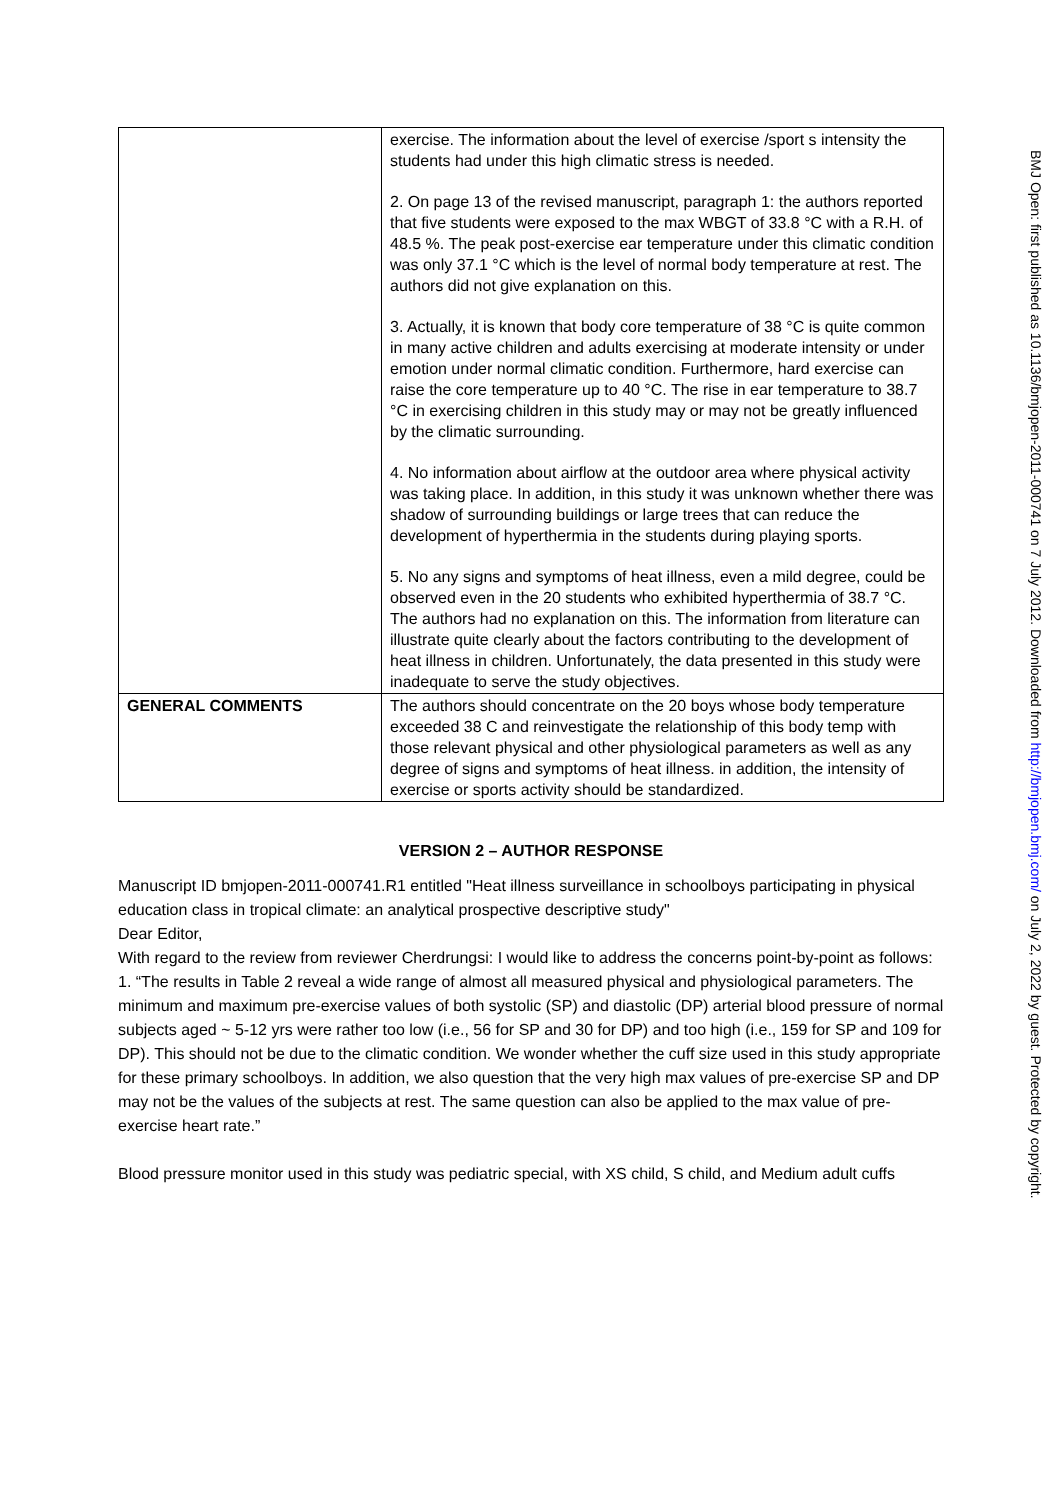| | exercise. The information about the level of exercise /sport s intensity the students had under this high climatic stress is needed. 2. On page 13 of the revised manuscript, paragraph 1: the authors reported that five students were exposed to the max WBGT of 33.8 °C with a R.H. of 48.5 %. The peak post-exercise ear temperature under this climatic condition was only 37.1 °C which is the level of normal body temperature at rest. The authors did not give explanation on this. 3. Actually, it is known that body core temperature of 38 °C is quite common in many active children and adults exercising at moderate intensity or under emotion under normal climatic condition. Furthermore, hard exercise can raise the core temperature up to 40 °C. The rise in ear temperature to 38.7 °C in exercising children in this study may or may not be greatly influenced by the climatic surrounding. 4. No information about airflow at the outdoor area where physical activity was taking place. In addition, in this study it was unknown whether there was shadow of surrounding buildings or large trees that can reduce the development of hyperthermia in the students during playing sports. 5. No any signs and symptoms of heat illness, even a mild degree, could be observed even in the 20 students who exhibited hyperthermia of 38.7 °C. The authors had no explanation on this. The information from literature can illustrate quite clearly about the factors contributing to the development of heat illness in children. Unfortunately, the data presented in this study were inadequate to serve the study objectives. |
| GENERAL COMMENTS | The authors should concentrate on the 20 boys whose body temperature exceeded 38 C and reinvestigate the relationship of this body temp with those relevant physical and other physiological parameters as well as any degree of signs and symptoms of heat illness. in addition, the intensity of exercise or sports activity should be standardized. |
VERSION 2 – AUTHOR RESPONSE
Manuscript ID bmjopen-2011-000741.R1 entitled "Heat illness surveillance in schoolboys participating in physical education class in tropical climate: an analytical prospective descriptive study"
Dear Editor,
With regard to the review from reviewer Cherdrungsi: I would like to address the concerns point-by-point as follows:
1. “The results in Table 2 reveal a wide range of almost all measured physical and physiological parameters. The minimum and maximum pre-exercise values of both systolic (SP) and diastolic (DP) arterial blood pressure of normal subjects aged ~ 5-12 yrs were rather too low (i.e., 56 for SP and 30 for DP) and too high (i.e., 159 for SP and 109 for DP). This should not be due to the climatic condition. We wonder whether the cuff size used in this study appropriate for these primary schoolboys. In addition, we also question that the very high max values of pre-exercise SP and DP may not be the values of the subjects at rest. The same question can also be applied to the max value of pre-exercise heart rate.”
Blood pressure monitor used in this study was pediatric special, with XS child, S child, and Medium adult cuffs
BMJ Open: first published as 10.1136/bmjopen-2011-000741 on 7 July 2012. Downloaded from http://bmjopen.bmj.com/ on July 2, 2022 by guest. Protected by copyright.